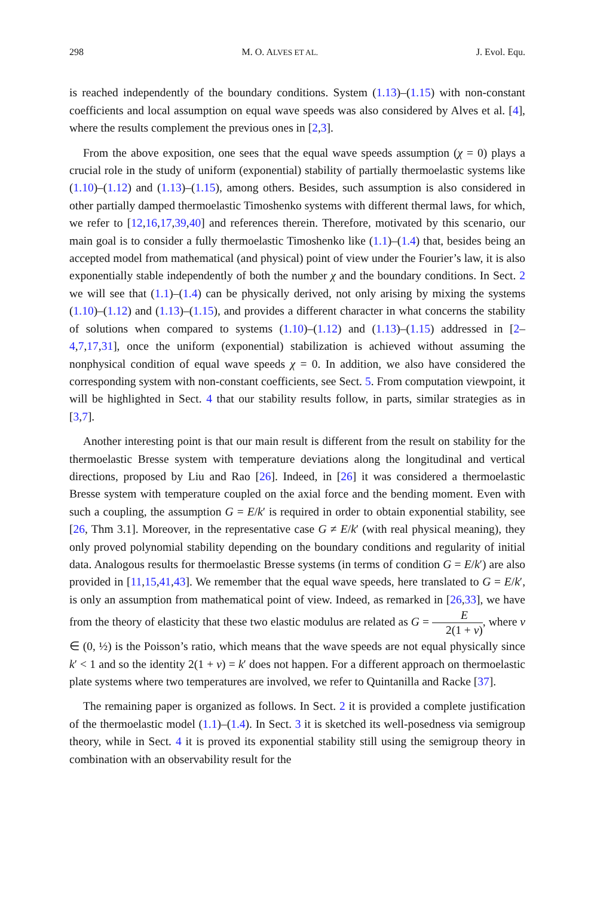298 M. O. ALVES ET AL. J. Evol. Equ.
is reached independently of the boundary conditions. System (1.13)–(1.15) with non-constant coefficients and local assumption on equal wave speeds was also considered by Alves et al. [4], where the results complement the previous ones in [2,3].
From the above exposition, one sees that the equal wave speeds assumption (χ = 0) plays a crucial role in the study of uniform (exponential) stability of partially thermoelastic systems like (1.10)–(1.12) and (1.13)–(1.15), among others. Besides, such assumption is also considered in other partially damped thermoelastic Timoshenko systems with different thermal laws, for which, we refer to [12,16,17,39,40] and references therein. Therefore, motivated by this scenario, our main goal is to consider a fully thermoelastic Timoshenko like (1.1)–(1.4) that, besides being an accepted model from mathematical (and physical) point of view under the Fourier’s law, it is also exponentially stable independently of both the number χ and the boundary conditions. In Sect. 2 we will see that (1.1)–(1.4) can be physically derived, not only arising by mixing the systems (1.10)–(1.12) and (1.13)–(1.15), and provides a different character in what concerns the stability of solutions when compared to systems (1.10)–(1.12) and (1.13)–(1.15) addressed in [2–4,7,17,31], once the uniform (exponential) stabilization is achieved without assuming the nonphysical condition of equal wave speeds χ = 0. In addition, we also have considered the corresponding system with non-constant coefficients, see Sect. 5. From computation viewpoint, it will be highlighted in Sect. 4 that our stability results follow, in parts, similar strategies as in [3,7].
Another interesting point is that our main result is different from the result on stability for the thermoelastic Bresse system with temperature deviations along the longitudinal and vertical directions, proposed by Liu and Rao [26]. Indeed, in [26] it was considered a thermoelastic Bresse system with temperature coupled on the axial force and the bending moment. Even with such a coupling, the assumption G = E/k′ is required in order to obtain exponential stability, see [26, Thm 3.1]. Moreover, in the representative case G ≠ E/k′ (with real physical meaning), they only proved polynomial stability depending on the boundary conditions and regularity of initial data. Analogous results for thermoelastic Bresse systems (in terms of condition G = E/k′) are also provided in [11,15,41,43]. We remember that the equal wave speeds, here translated to G = E/k′, is only an assumption from mathematical point of view. Indeed, as remarked in [26,33], we have from the theory of elasticity that these two elastic modulus are related as G = E 2(1 + ν), where ν ∈ (0, ½) is the Poisson’s ratio, which means that the wave speeds are not equal physically since k′ < 1 and so the identity 2(1 + ν) = k′ does not happen. For a different approach on thermoelastic plate systems where two temperatures are involved, we refer to Quintanilla and Racke [37].
The remaining paper is organized as follows. In Sect. 2 it is provided a complete justification of the thermoelastic model (1.1)–(1.4). In Sect. 3 it is sketched its well-posedness via semigroup theory, while in Sect. 4 it is proved its exponential stability still using the semigroup theory in combination with an observability result for the